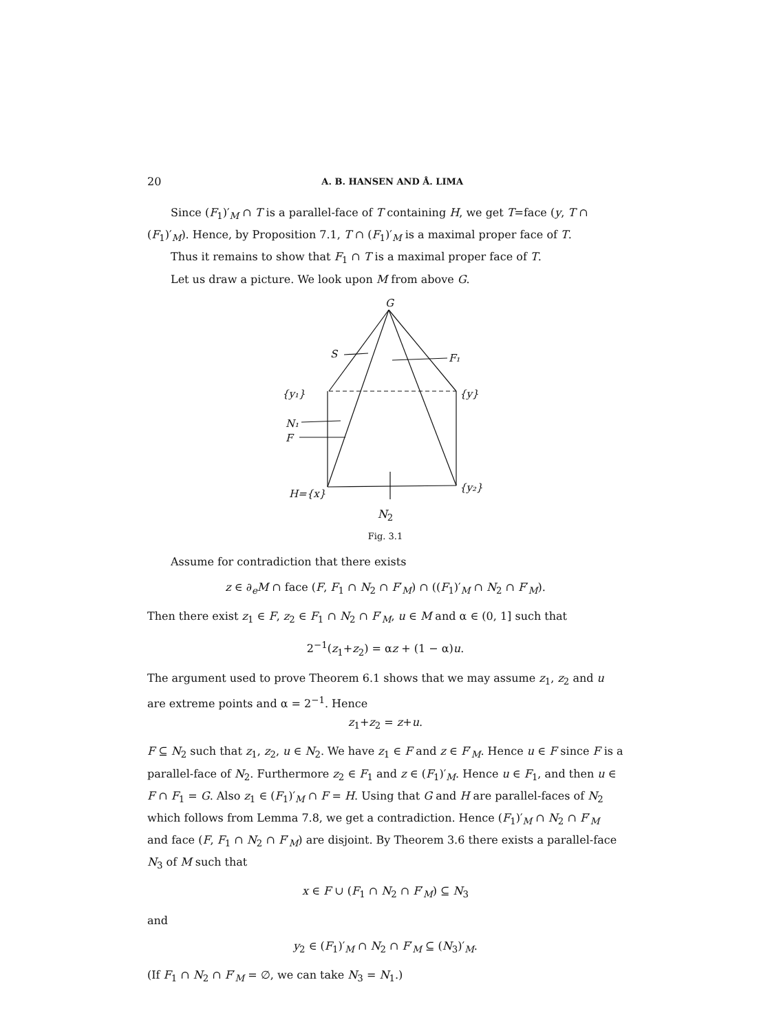20 A. B. HANSEN AND Å. LIMA
Since (F<sub>1</sub>)′<sub>M</sub> ∩ T is a parallel-face of T containing H, we get T=face (y, T ∩ (F<sub>1</sub>)′<sub>M</sub>). Hence, by Proposition 7.1, T ∩ (F<sub>1</sub>)′<sub>M</sub> is a maximal proper face of T.
Thus it remains to show that F<sub>1</sub> ∩ T is a maximal proper face of T.
Let us draw a picture. We look upon M from above G.
G
S
F₁
{y₁}
{y}
N₁
F
H={x}
{y₂}
N<sub>2</sub>
Fig. 3.1
Assume for contradiction that there exists
z ∈ ∂<sub>e</sub>M ∩ face (F, F<sub>1</sub> ∩ N<sub>2</sub> ∩ F′<sub>M</sub>) ∩ ((F<sub>1</sub>)′<sub>M</sub> ∩ N<sub>2</sub> ∩ F′<sub>M</sub>).
Then there exist z<sub>1</sub> ∈ F, z<sub>2</sub> ∈ F<sub>1</sub> ∩ N<sub>2</sub> ∩ F′<sub>M</sub>, u ∈ M and α ∈ (0, 1] such that
2<sup>−1</sup>(z<sub>1</sub>+z<sub>2</sub>) = αz + (1 − α)u.
The argument used to prove Theorem 6.1 shows that we may assume z<sub>1</sub>, z<sub>2</sub> and u are extreme points and α = 2<sup>−1</sup>. Hence
z<sub>1</sub>+z<sub>2</sub> = z+u.
F ⊆ N<sub>2</sub> such that z<sub>1</sub>, z<sub>2</sub>, u ∈ N<sub>2</sub>. We have z<sub>1</sub> ∈ F and z ∈ F′<sub>M</sub>. Hence u ∈ F since F is a parallel-face of N<sub>2</sub>. Furthermore z<sub>2</sub> ∈ F<sub>1</sub> and z ∈ (F<sub>1</sub>)′<sub>M</sub>. Hence u ∈ F<sub>1</sub>, and then u ∈ F ∩ F<sub>1</sub> = G. Also z<sub>1</sub> ∈ (F<sub>1</sub>)′<sub>M</sub> ∩ F = H. Using that G and H are parallel-faces of N<sub>2</sub> which follows from Lemma 7.8, we get a contradiction. Hence (F<sub>1</sub>)′<sub>M</sub> ∩ N<sub>2</sub> ∩ F′<sub>M</sub> and face (F, F<sub>1</sub> ∩ N<sub>2</sub> ∩ F′<sub>M</sub>) are disjoint. By Theorem 3.6 there exists a parallel-face N<sub>3</sub> of M such that
x ∈ F ∪ (F<sub>1</sub> ∩ N<sub>2</sub> ∩ F′<sub>M</sub>) ⊆ N<sub>3</sub>
and
y<sub>2</sub> ∈ (F<sub>1</sub>)′<sub>M</sub> ∩ N<sub>2</sub> ∩ F′<sub>M</sub> ⊆ (N<sub>3</sub>)′<sub>M</sub>.
(If F<sub>1</sub> ∩ N<sub>2</sub> ∩ F′<sub>M</sub> = ∅, we can take N<sub>3</sub> = N<sub>1</sub>.)